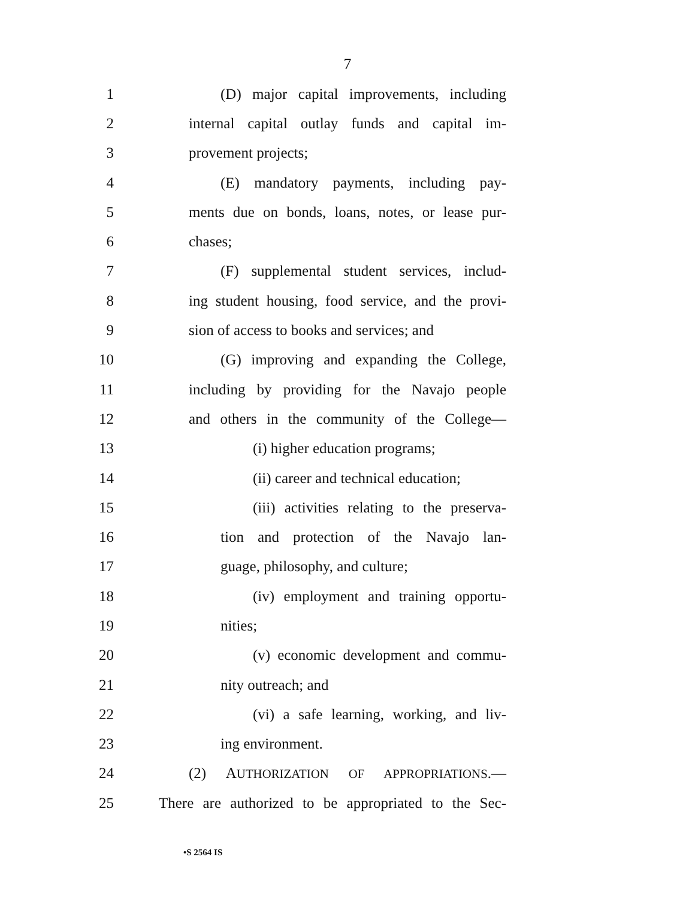7
1 (D) major capital improvements, including
2 internal capital outlay funds and capital im-
3 provement projects;
4 (E) mandatory payments, including pay-
5 ments due on bonds, loans, notes, or lease pur-
6 chases;
7 (F) supplemental student services, includ-
8 ing student housing, food service, and the provi-
9 sion of access to books and services; and
10 (G) improving and expanding the College,
11 including by providing for the Navajo people
12 and others in the community of the College—
13 (i) higher education programs;
14 (ii) career and technical education;
15 (iii) activities relating to the preserva-
16 tion and protection of the Navajo lan-
17 guage, philosophy, and culture;
18 (iv) employment and training opportu-
19 nities;
20 (v) economic development and commu-
21 nity outreach; and
22 (vi) a safe learning, working, and liv-
23 ing environment.
24 (2) AUTHORIZATION OF APPROPRIATIONS.—
25 There are authorized to be appropriated to the Sec-
•S 2564 IS